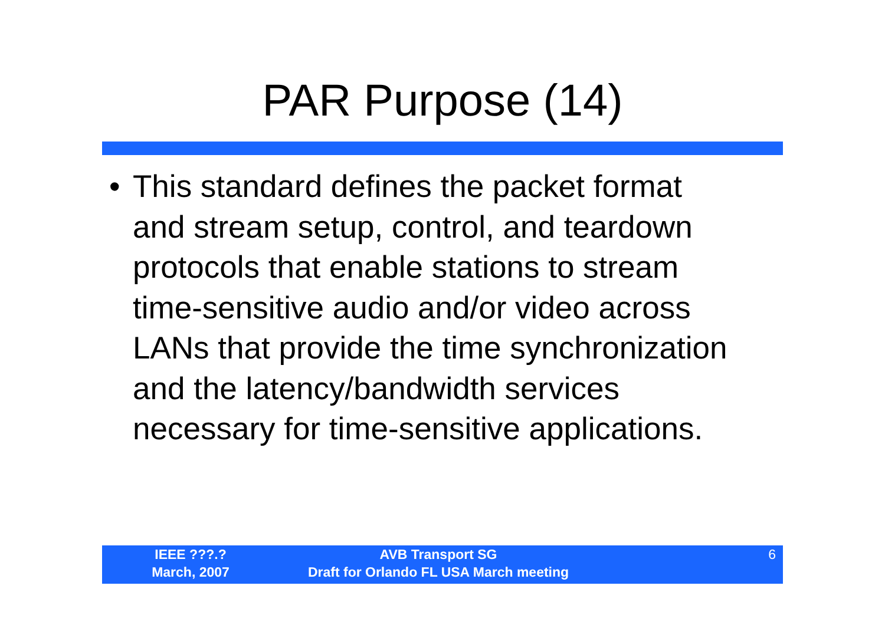PAR Purpose (14)
• This standard defines the packet format
and stream setup, control, and teardown
protocols that enable stations to stream
time-sensitive audio and/or video across
LANs that provide the time synchronization
and the latency/bandwidth services
necessary for time-sensitive applications.
IEEE ???.?
March, 2007
AVB Transport SG
Draft for Orlando FL USA March meeting
6